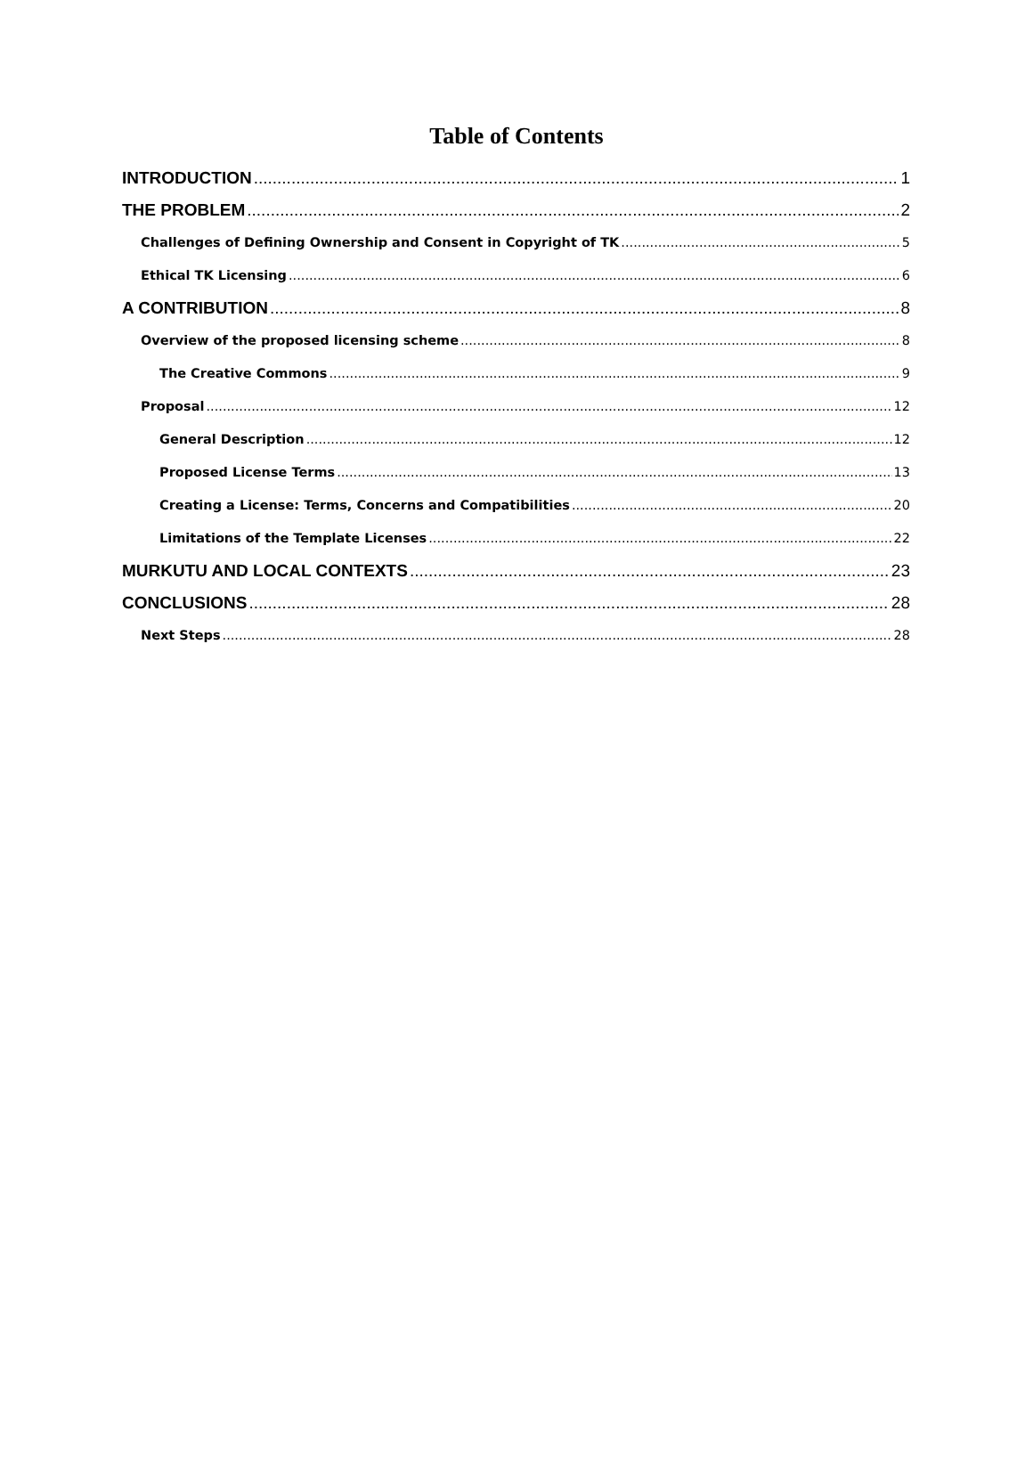Table of Contents
INTRODUCTION 1
THE PROBLEM 2
Challenges of Defining Ownership and Consent in Copyright of TK 5
Ethical TK Licensing 6
A CONTRIBUTION 8
Overview of the proposed licensing scheme 8
The Creative Commons 9
Proposal 12
General Description 12
Proposed License Terms 13
Creating a License: Terms, Concerns and Compatibilities 20
Limitations of the Template Licenses 22
MURKUTU AND LOCAL CONTEXTS 23
CONCLUSIONS 28
Next Steps 28